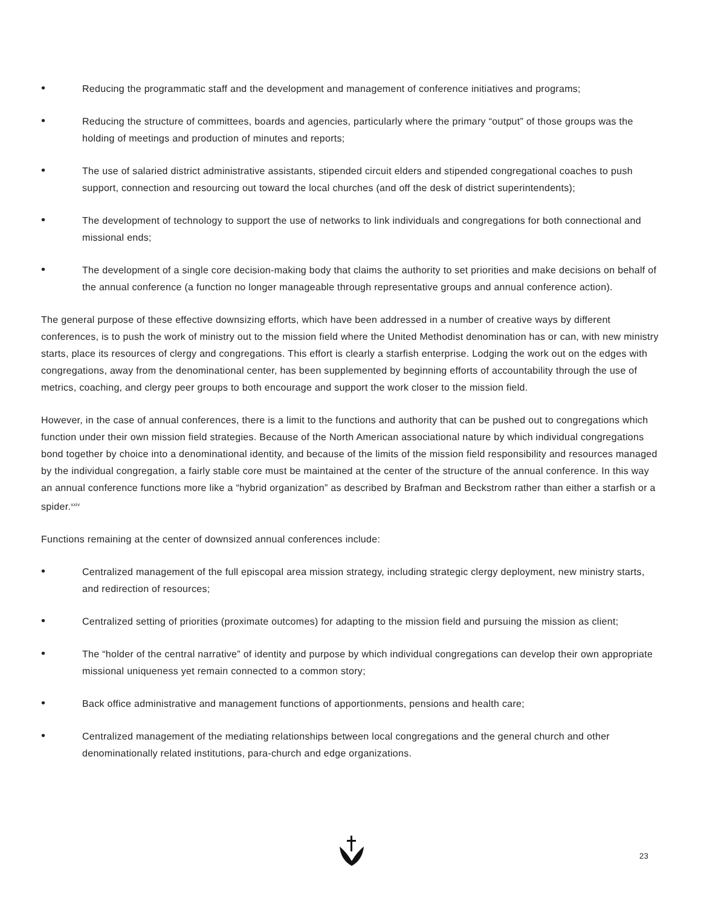• Reducing the programmatic staff and the development and management of conference initiatives and programs;
• Reducing the structure of committees, boards and agencies, particularly where the primary “output” of those groups was the holding of meetings and production of minutes and reports;
• The use of salaried district administrative assistants, stipended circuit elders and stipended congregational coaches to push support, connection and resourcing out toward the local churches (and off the desk of district superintendents);
• The development of technology to support the use of networks to link individuals and congregations for both connectional and missional ends;
• The development of a single core decision-making body that claims the authority to set priorities and make decisions on behalf of the annual conference (a function no longer manageable through representative groups and annual conference action).
The general purpose of these effective downsizing efforts, which have been addressed in a number of creative ways by different conferences, is to push the work of ministry out to the mission field where the United Methodist denomination has or can, with new ministry starts, place its resources of clergy and congregations. This effort is clearly a starfish enterprise. Lodging the work out on the edges with congregations, away from the denominational center, has been supplemented by beginning efforts of accountability through the use of metrics, coaching, and clergy peer groups to both encourage and support the work closer to the mission field.
However, in the case of annual conferences, there is a limit to the functions and authority that can be pushed out to congregations which function under their own mission field strategies. Because of the North American associational nature by which individual congregations bond together by choice into a denominational identity, and because of the limits of the mission field responsibility and resources managed by the individual congregation, a fairly stable core must be maintained at the center of the structure of the annual conference. In this way an annual conference functions more like a “hybrid organization” as described by Brafman and Beckstrom rather than either a starfish or a spider.<sup>xxiv</sup>
Functions remaining at the center of downsized annual conferences include:
• Centralized management of the full episcopal area mission strategy, including strategic clergy deployment, new ministry starts, and redirection of resources;
• Centralized setting of priorities (proximate outcomes) for adapting to the mission field and pursuing the mission as client;
• The “holder of the central narrative” of identity and purpose by which individual congregations can develop their own appropriate missional uniqueness yet remain connected to a common story;
• Back office administrative and management functions of apportionments, pensions and health care;
• Centralized management of the mediating relationships between local congregations and the general church and other denominationally related institutions, para-church and edge organizations.
23